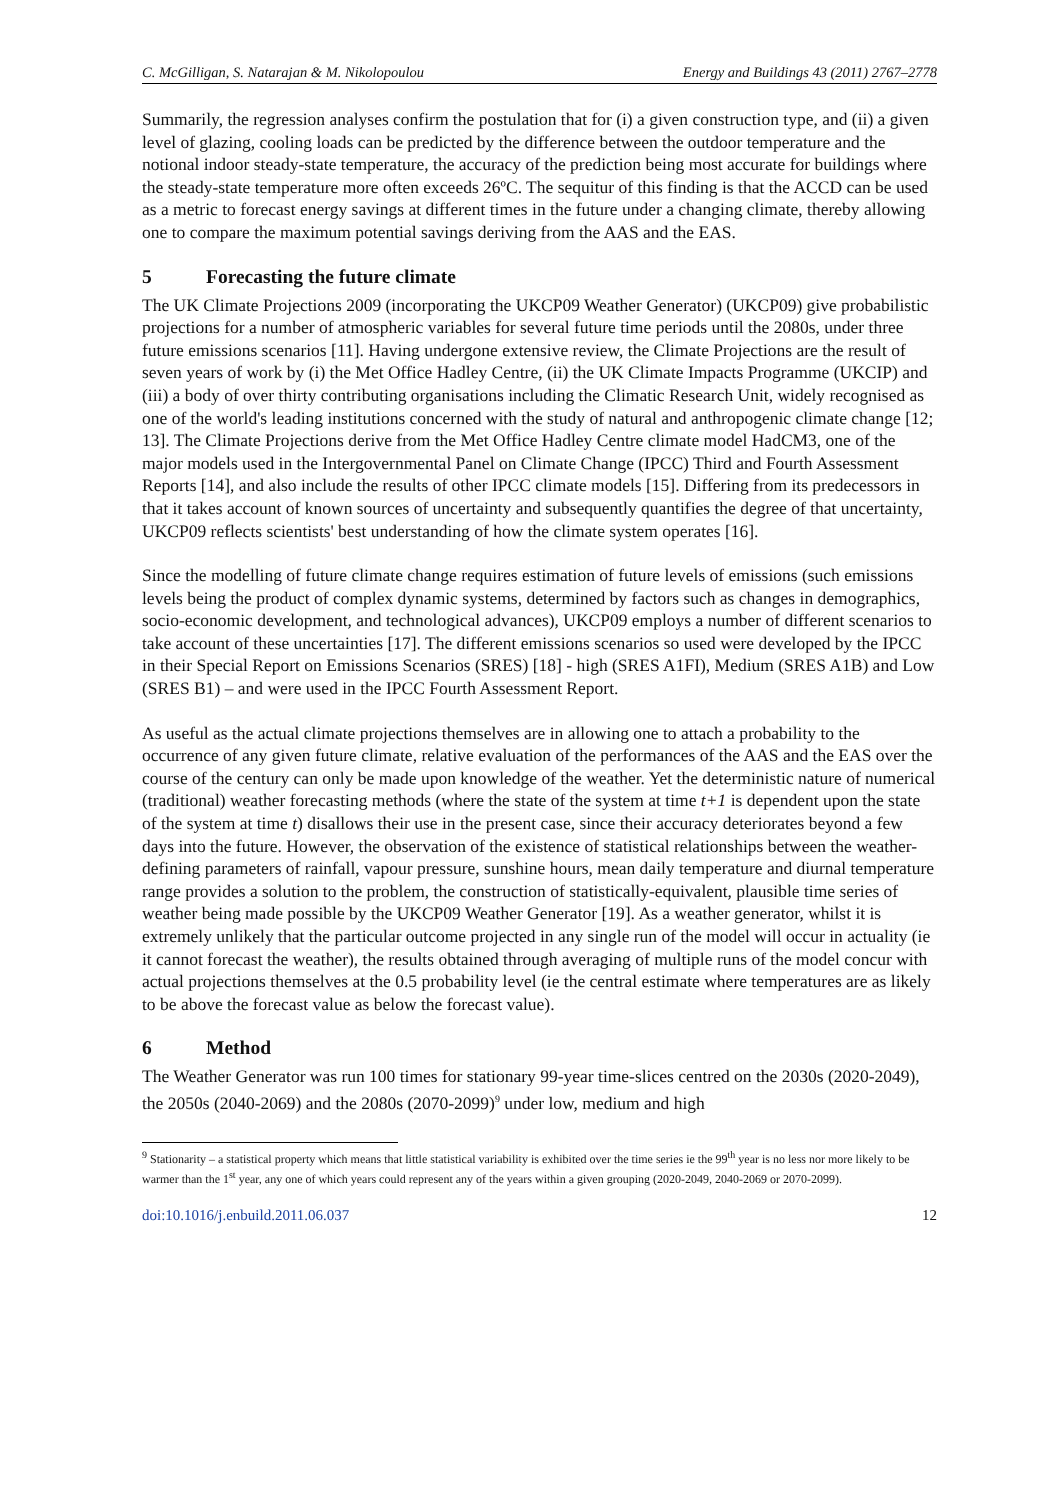C. McGilligan, S. Natarajan & M. Nikolopoulou Energy and Buildings 43 (2011) 2767–2778
Summarily, the regression analyses confirm the postulation that for (i) a given construction type, and (ii) a given level of glazing, cooling loads can be predicted by the difference between the outdoor temperature and the notional indoor steady-state temperature, the accuracy of the prediction being most accurate for buildings where the steady-state temperature more often exceeds 26ºC. The sequitur of this finding is that the ACCD can be used as a metric to forecast energy savings at different times in the future under a changing climate, thereby allowing one to compare the maximum potential savings deriving from the AAS and the EAS.
5 Forecasting the future climate
The UK Climate Projections 2009 (incorporating the UKCP09 Weather Generator) (UKCP09) give probabilistic projections for a number of atmospheric variables for several future time periods until the 2080s, under three future emissions scenarios [11]. Having undergone extensive review, the Climate Projections are the result of seven years of work by (i) the Met Office Hadley Centre, (ii) the UK Climate Impacts Programme (UKCIP) and (iii) a body of over thirty contributing organisations including the Climatic Research Unit, widely recognised as one of the world's leading institutions concerned with the study of natural and anthropogenic climate change [12; 13]. The Climate Projections derive from the Met Office Hadley Centre climate model HadCM3, one of the major models used in the Intergovernmental Panel on Climate Change (IPCC) Third and Fourth Assessment Reports [14], and also include the results of other IPCC climate models [15]. Differing from its predecessors in that it takes account of known sources of uncertainty and subsequently quantifies the degree of that uncertainty, UKCP09 reflects scientists' best understanding of how the climate system operates [16].
Since the modelling of future climate change requires estimation of future levels of emissions (such emissions levels being the product of complex dynamic systems, determined by factors such as changes in demographics, socio-economic development, and technological advances), UKCP09 employs a number of different scenarios to take account of these uncertainties [17]. The different emissions scenarios so used were developed by the IPCC in their Special Report on Emissions Scenarios (SRES) [18] - high (SRES A1FI), Medium (SRES A1B) and Low (SRES B1) – and were used in the IPCC Fourth Assessment Report.
As useful as the actual climate projections themselves are in allowing one to attach a probability to the occurrence of any given future climate, relative evaluation of the performances of the AAS and the EAS over the course of the century can only be made upon knowledge of the weather. Yet the deterministic nature of numerical (traditional) weather forecasting methods (where the state of the system at time t+1 is dependent upon the state of the system at time t) disallows their use in the present case, since their accuracy deteriorates beyond a few days into the future. However, the observation of the existence of statistical relationships between the weather-defining parameters of rainfall, vapour pressure, sunshine hours, mean daily temperature and diurnal temperature range provides a solution to the problem, the construction of statistically-equivalent, plausible time series of weather being made possible by the UKCP09 Weather Generator [19]. As a weather generator, whilst it is extremely unlikely that the particular outcome projected in any single run of the model will occur in actuality (ie it cannot forecast the weather), the results obtained through averaging of multiple runs of the model concur with actual projections themselves at the 0.5 probability level (ie the central estimate where temperatures are as likely to be above the forecast value as below the forecast value).
6 Method
The Weather Generator was run 100 times for stationary 99-year time-slices centred on the 2030s (2020-2049), the 2050s (2040-2069) and the 2080s (2070-2099)<sup>9</sup> under low, medium and high
<sup>9</sup> Stationarity – a statistical property which means that little statistical variability is exhibited over the time series ie the 99<sup>th</sup> year is no less nor more likely to be warmer than the 1<sup>st</sup> year, any one of which years could represent any of the years within a given grouping (2020-2049, 2040-2069 or 2070-2099).
doi:10.1016/j.enbuild.2011.06.037 12